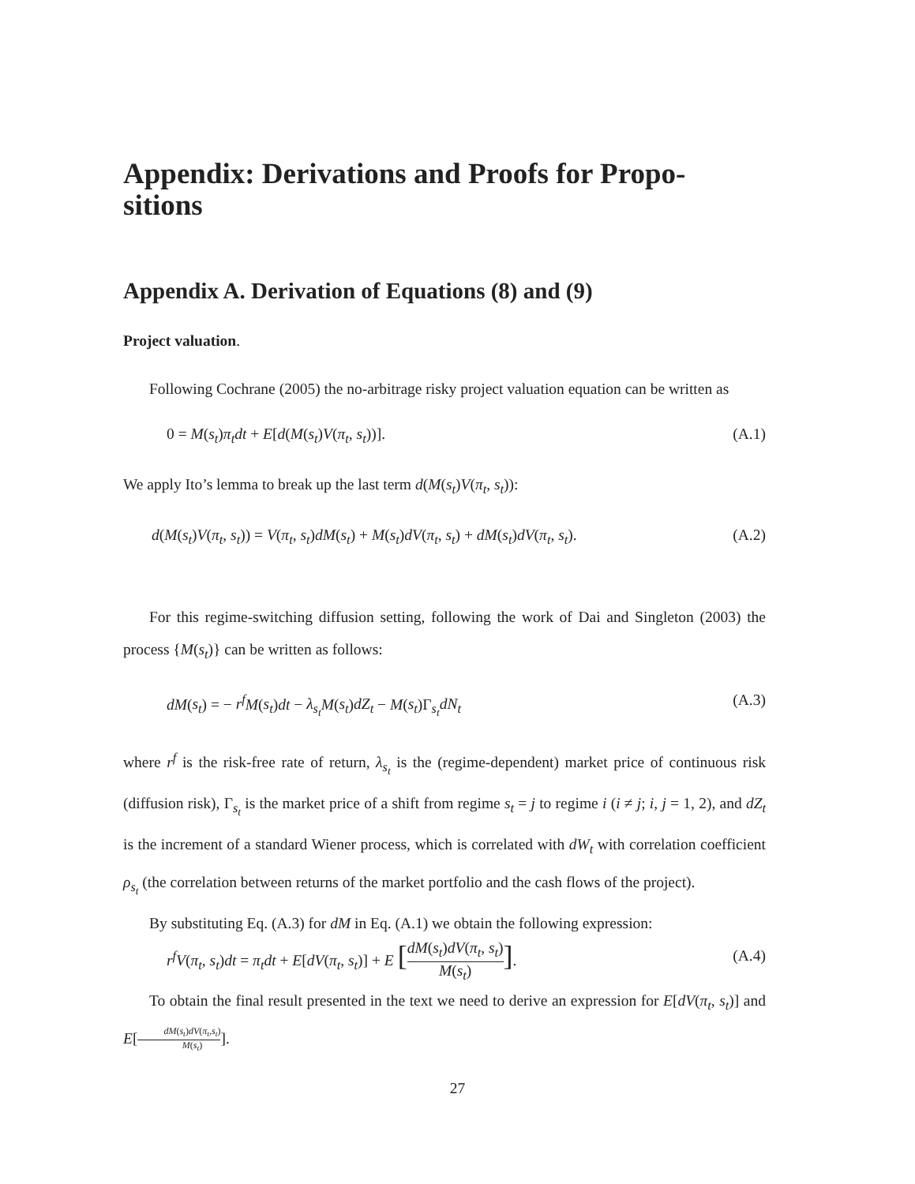Appendix: Derivations and Proofs for Propo-
sitions
Appendix A. Derivation of Equations (8) and (9)
Project valuation.
Following Cochrane (2005) the no-arbitrage risky project valuation equation can be written as
0 = M(s<sub>t</sub>)π<sub>t</sub>dt + E[d(M(s<sub>t</sub>)V(π<sub>t</sub>, s<sub>t</sub>))]. (A.1)
We apply Ito’s lemma to break up the last term d(M(s<sub>t</sub>)V(π<sub>t</sub>, s<sub>t</sub>)):
d(M(s<sub>t</sub>)V(π<sub>t</sub>, s<sub>t</sub>)) = V(π<sub>t</sub>, s<sub>t</sub>)dM(s<sub>t</sub>) + M(s<sub>t</sub>)dV(π<sub>t</sub>, s<sub>t</sub>) + dM(s<sub>t</sub>)dV(π<sub>t</sub>, s<sub>t</sub>). (A.2)
For this regime-switching diffusion setting, following the work of Dai and Singleton (2003) the process {M(s<sub>t</sub>)} can be written as follows:
dM(s<sub>t</sub>) = − r<sup>f</sup> M(s<sub>t</sub>)dt − λ<sub>s<sub>t</sub></sub> M(s<sub>t</sub>)dZ<sub>t</sub> − M(s<sub>t</sub>)Γ<sub>s<sub>t</sub></sub>dN<sub>t</sub> (A.3)
where r<sup>f</sup> is the risk-free rate of return, λ<sub>s<sub>t</sub></sub> is the (regime-dependent) market price of continuous risk (diffusion risk), Γ<sub>s<sub>t</sub></sub> is the market price of a shift from regime s<sub>t</sub> = j to regime i (i ≠ j; i, j = 1, 2), and dZ<sub>t</sub> is the increment of a standard Wiener process, which is correlated with dW<sub>t</sub> with correlation coefficient ρ<sub>s<sub>t</sub></sub> (the correlation between returns of the market portfolio and the cash flows of the project).
By substituting Eq. (A.3) for dM in Eq. (A.1) we obtain the following expression:
r<sup>f</sup> V(π<sub>t</sub>, s<sub>t</sub>)dt = π<sub>t</sub>dt + E[dV(π<sub>t</sub>, s<sub>t</sub>)] + E [dM(s<sub>t</sub>)dV(π<sub>t</sub>, s<sub>t</sub>) M(s<sub>t</sub>)]. (A.4)
To obtain the final result presented in the text we need to derive an expression for E[dV(π<sub>t</sub>, s<sub>t</sub>)] and E[dM(s<sub>t</sub>)dV(π<sub>t</sub>,s<sub>t</sub>) M(s<sub>t</sub>)].
27